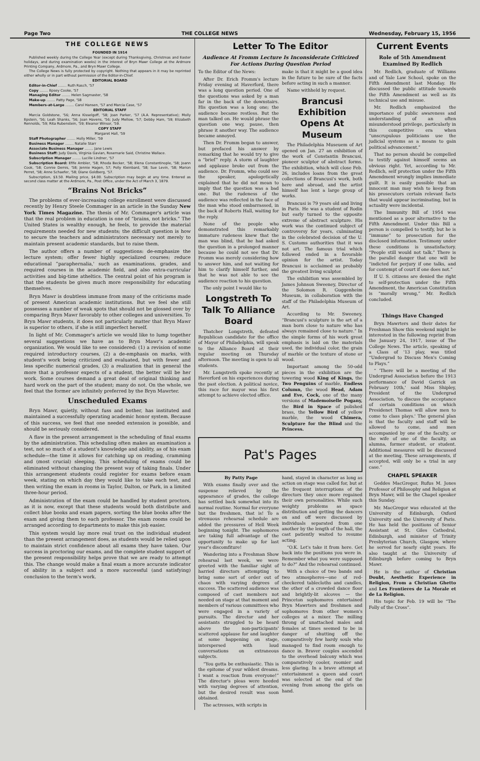Page Two THE COLLEGE NEWS Wednesday, February 15, 1956
THE COLLEGE NEWS
FOUNDED IN 1914
Published weekly during the College Year (except during Thanksgiving, Christmas and Easter holidays, and during examination weeks) in the interest of Bryn Mawr College at the Ardmore Printing Company, Ardmore, Pa., and Bryn Mawr College.
The College News is fully protected by copyright. Nothing that appears in it may be reprinted either wholly or in part without permission of the Editor-in-Chief.
EDITORIAL BOARD
Editor-in-Chief ........ Ruth Rasch, '57
Copy ........ Epsey Cooke, '57
Managing Editor ........ Helen Sagmaster, '58
Make-up ........ Patty Page, '58
Members-at-Large ........ Carol Hansen, '57 and Marcia Case, '57
EDITORIAL STAFF
Marcia Goldstone, '56; Anna Kisselgoff, '58; Joan Parker, '57 (A.A. Representative); Molly Epstein, '56; Leah Shanks, '56; Joan Havens, '56; Judy Mellow, '57; Debby Ham, '59; Elizabeth Rennolds, '59; Rita Rubenstein, '59; Eleanor Winsor, '59.
COPY STAFF
Margaret Hall, '59
Staff Photographer ........ Holly Miller, '59
Business Manager ........ Natalie Starr
Associate Business Manager ........ Jane Lewis
Business Staff: Judy Davis, Virginia Gavian, Rosemarie Said, Christine Wallace.
Subscription Manager ........ Lucille Lindner, '57
Subscription Board: Efife Ambler, '58; Rhoda Becker, '58; Elena Constantinople, '58; Joann Cook, '58; Connie Demis, '58; Jennie Hagen, 57; Polly Kleinbard, '58; Sue Levin, '58; Marion Perret, '58; Anne Schaefer, '58; Diane Goldberg, '57.
Subscription, $3.50. Mailing price, $4.00. Subscription may begin at any time. Entered as second class matter at the Ardmore, Pa., Post Office, under the Act of March 3, 1879.
“Brains Not Bricks”
The problems of ever-increasing college enrollment were discussed recently by Henry Steele Commager in an article in the Sunday New York Times Magazine. The thesis of Mr. Commager's article was that the real problem in education is one of “brains, not bricks.” The United States is wealthy enough, he feels, to provide the material requirements needed for new students; the difficult question is how to secure the teachers and administrators necessary not merely to maintain present academic standards, but to raise them.
The author offers a number of suggestions: de-emphasize the lecture system; offer fewer highly specialized courses; reduce educational “paraphernalia,' such as examinations, grades, and required courses in the academic field, and also extra-curricular activities and big-time atheltics. The central point of his program is that the students be given much more responsibility for educating themselves.
Bryn Mawr is doubtless immune from many of the criticisms made of present American academic institutions. But we feel she still possesses a number of weak spots that should not be glossed over by comparing Bryn Mawr favorably to other colleges and universities. To Bryn Mawr students, it does not particularly matter that Bryn Mawr is superior to others, if she is still imperfect herself.
In light of Mr. Commager's article we would like to lump together several suggestions we have as to Bryn Mawr's academic organization. We would like to see considered: (1) a revision of some required introductory courses, (2) a de-emphasis on marks, with student's work being criticized and evaluated, but with fewer and less specific numerical grades, (3) a realization that in general the more that a professor expects of a student, the better will be her work. Some courses demand a great deal of original thinking and hard work on the part of the student; many do not. On the whole, we feel that the former are infinitely preferred by the Bryn Mawrter.
Unscheduled Exams
Bryn Mawr, quietly, without fuss and bother, has instituted and maintained a successfully operating academic honor system. Because of this success, we feel that one needed extension is possible, and should be seriously considered.
A flaw in the present arrangement is the scheduling of final exams by the administration. This scheduling often makes an examination a test, not so much of a student's knowledge and ability, as of his exam schedule—the time it allows for catching up on reading, cramming and (most crucial) sleeping. This scheduling of exams could be eliminated without changing the present way of taking finals. Under this arrangement students could register for exams before exam week, stating on which day they would like to take each test, and then writing the exam in rooms in Taylor, Dalton, or Park, in a limited three-hour period.
Administration of the exam could be handled by student proctors, as it is now, except that these students would both distribute and collect blue books and exam papers, sorting the blue books after the exam and giving them to each professor. The exam rooms could be arranged according to departments to make this job easier.
This system would lay more real trust on the individual student than the present arrangement does, as students would be relied upon to maintain strict confidence about all exams they have taken. Our success in proctoring our exams, and the complete student support of the present responsibility helps prove that we are ready to attempt this. The change would make a final exam a more accurate indicator of ability in a subject and a more successful (and satisfying) conclusion to the term's work.
Letter To The Editor
Audience At Fromm Lecture Is Inconsiderate Criticized For Actions During Question Period
To the Editor of the News:
After Dr. Erich Fromm's lecture Friday evening at Haverford, there was a long question period. One of the questions was asked by a man far in the back of the downstairs. His question was a long one; the audience became restless. But the man talked on. He would phrase the question one way, pause, then phrase it another way. The audience became annoyed.
Then Dr. Fromm began to answer, but prefaced his answer by remarking that he would try to give a “brief” reply. A storm of laughter and applause broke out from the audience. Dr. Fromm, who could see the speaker, apologetically explained that he did not mean to imply that the question was a bad one. But the rudeness of the audience was reflected in the face of the man who stood embarrassed, in the back of Roberts Hall, waiting for the reply.
None of the people who demonstrated this remarkably immature rudeness knew that the man was blind, that he had asked the question in a prolonged manner because he could not see that Dr. Fromm was merely considering how to answer him, and not waiting for him to clarify himself further, and that he was not able to see the audience reaction to his question.
The only point I would like to
Longstreth To Talk To Alliance Board
Thatcher Longstreth, defeated Republican candidate for the office of Mayor of Philadelphia, will speak to the Alliance Board at their regular meeting on Thursday afternoon. The meeting is open to all students.
Mr. Longstreth spoke recently at Haverford on his experiences during the past election. A political novice, this race for mayor was his first attempt to achieve elected office.
make is that it might be a good idea in the future to be sure of the facts before acting in such a manner.
Name withheld by request.
Brancusi Exhibition Opens At Museum
The Philadelphia Museuem of Art opened on Jan. 27 an exhibition of the work of Constantin Brancusi, pioneer sculptor of abstract forms. The exhibition, which will close Feb. 26, includes loans from the great collections of Brancusi's work, both here and abroad, and the artist himself has lent a large group of works.
Brancusi is 79 years old and living in Paris. He was a student of Rodin but early turned to the opposite extreme of abstract sculpture. His work was the continued subject of controversy for years, culminating in the celebrated decision of the U. S. Customs authorities that it was not art. The famous trial which followed ended in a favorable opinion for the artist. Today Brancusi is acclaimed as probably the greatest living sculptor.
The exhibition was assembled by James Johnson Sweeney, Director of the Solomon R. Guggenheim Museum, in collaboration with the staff of the Philadelphia Museum of Art.
According to Mr. Sweeney, “Brancusi's sculpture is the art of a man born close to nature who has always remained close to nature.” In the simple forms of his work great emphasis is laid on the materials used, the individual color, the grain of marble or the texture of stone or wood.
Important among the 50-odd pieces in the exhibition are the towering wood King of Kings, the Two Penguins of marble, Endless Column, the wood Head, Adam and Eve, Cock, one of the many versions of Mademoiselle Pogany, the Bird in Space of polished brass, the Yellow Bird of yellow marble, the wood Chimera, Sculpture for the Blind and the Princess.
Pat's Pages
By Patty Page
With exams finally over and the suspense relieved by the appearance of grades, the college has settled back somewhat into its normal routine. Normal for everyone but the freshmen, that is! To a strenuous rehearsal schedule are added the pressures of Hell Week beginning tonight. The sophomores are taking full advantage of the opportunity to make up for last year's discomfiture!
Wandering into a Freshman Show rehearsal last week, we were greeted with the familiar sight of harried directors attempting to bring some sort of order out of chaos with varying degrees of success. The scattered audience was composed of cast members not needed on stage at that moment and members of various committees who were engaged in a variety of pursuits. The director and her assistants struggled to be heard above the non-participants' scattered applause for and laughter at some happening on stage, interspersed with loud conversations on extraneous subjects.
“You gotta be enthusiastic. This is the epitome of your wildest dreams. I want a reaction from everyone!” The director's pleas were heeded with varying degrees of attention, but the desired result was soon obtained.
The actresses, with scripts in
hand, stayed in character as long as action on stage was called for, but at the frequent interruptions of the directors they once more regained their own personalities. While such weighty problems as space distribution and getting the dancers on and off were discussed by individuals separated from one another by the length of the hall, the cast patiently waited to resume acting.
“O.K. Let's take it from here. Get back into the positions you were in. Remember what you were supposed to do?” And the rehearsal continued.
With a choice of two bands and two atmospheres—one of red-checkered tablecloths and candles, the other of a crowded dance floor and brightly-lit alcoves — the Princeton sophomores entertained Bryn Mawrters and freshmen and sophomores from other women's colleges at a mixer. The milling throng of unattached males and females at times seemed to be in danger of shutting off the comparatively few hardy souls who managed to find room enough to dance in. Braver couples ascended to the overhead balcony which was comparatively cooler, roomier and less glaring. In a brave attempt at entertainment a queen and court was selected at the end of the evening from among the girls on hand.
Current Events
Role of 5th Amendment Examined By Redlich
Mr. Redlich, graduate of Williams and of Yale Law School, spoke on the Fifth Amendment last Monday. He discussed the public attitude towards the Fifth Amendment as well as its technical use and misuse.
Mr. Redlich emphasized the importance of public awareness and understanding of an often misunderstood privilege, particularly in this competitive era when “unscrupulous politicians use the judicial systems as a means to gain political advancement.”
That no person should be compelled to testify against himself seems an obvious right. Yet, according to Mr. Redlich, self protection under the Fifth Amendment wrongly implies immediate guilt. It is easily possible that an innocent man may wish to keep from his prosecutors certain relevant facts that would appear incriminating, but in actuality were incidental.
The Immunity Bill of 1954 was mentioned as a poor alternative to the Fifth Amendment. Under this Bill a person is compelled to testify, but he is “immune” to prosecution for the disclosed information. Testimony under these conditions is unsatisfactory. “People still would not talk.” There is the parallel danger that one will be “indicted for perjury if one talks, and for contempt of court if one does not.”
If U. S. citizens are denied the right to self-protection under the Fifth Amendment, the American Constitution is “morally wrong,” Mr. Redlich concluded.
Things Have Changed
Bryn Mawrters and their dates for Freshman Show this weekend might be interested in the following reprint from the January 24, 1917, issue of The College News. The article, speaking of a Class of '13 play, was titled “Undergrad to Discuss Men's Coming to Plays.”
“ 'There will be a meeting of the Undergrad Association before the 1913 performance of David Garrick on February 10th,' said Miss Shipley, President of the Undergrad Association, 'to discuss the acceptance of certain conditions on which Presidenet Thomas will allow men to come to class plays.' The general plan is that the faculty and staff will be allowed to come, and men accompanied by one of the faculty, or the wife of one of the faculty, an alumna, former student, or student. Additional measures will be discussed at the meeting. These arrangements, if accepted, will only be a trial in any case.”
CHAPEL SPEAKER
Geddes MacGregor, Rufus M. Jones Professor of Philosophy and Religion at Bryn Mawr, will be the Chapel speaker this Sunday.
Mr. MacGregor was educated at the University of Edinburgh, Oxford University and the University of Paris. He has held the positions of Senior Assistant at St. Giles Cathedral, Edinburgh, and minister of Trinity Presbyterian Church, Glasgow, where he served for nearly eight years. He also taught at the University of Edinburgh before coming to Bryn Mawr.
He is the author of Christian Doubt, Aesthetic Experience in Religion, From a Christian Ghetto and Les Frontieres de La Morale et de La Religion.
His topic for Feb. 19 will be “The Folly of the Cross”.